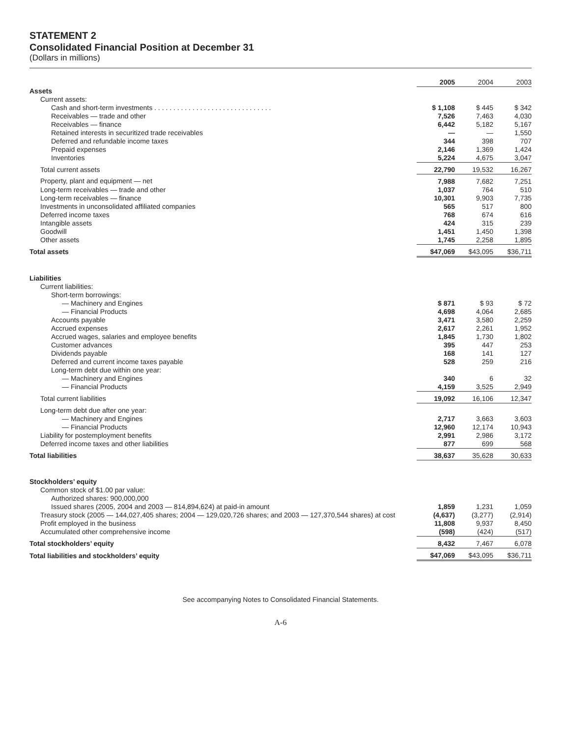STATEMENT 2
Consolidated Financial Position at December 31
(Dollars in millions)
| | 2005 | 2004 | 2003 |
| Assets | | | |
| Current assets: | | | |
| Cash and short-term investments . . . . . . . . . . . . . . . . . . . . . . . . . . . . . . . | $ 1,108 | $ 445 | $ 342 |
| Receivables — trade and other | 7,526 | 7,463 | 4,030 |
| Receivables — finance | 6,442 | 5,182 | 5,167 |
| Retained interests in securitized trade receivables | — | — | 1,550 |
| Deferred and refundable income taxes | 344 | 398 | 707 |
| Prepaid expenses | 2,146 | 1,369 | 1,424 |
| Inventories | 5,224 | 4,675 | 3,047 |
| Total current assets | 22,790 | 19,532 | 16,267 |
| Property, plant and equipment — net | 7,988 | 7,682 | 7,251 |
| Long-term receivables — trade and other | 1,037 | 764 | 510 |
| Long-term receivables — finance | 10,301 | 9,903 | 7,735 |
| Investments in unconsolidated affiliated companies | 565 | 517 | 800 |
| Deferred income taxes | 768 | 674 | 616 |
| Intangible assets | 424 | 315 | 239 |
| Goodwill | 1,451 | 1,450 | 1,398 |
| Other assets | 1,745 | 2,258 | 1,895 |
| Total assets | $47,069 | $43,095 | $36,711 |
| Liabilities | | | |
| Current liabilities: | | | |
| Short-term borrowings: | | | |
| — Machinery and Engines | $ 871 | $ 93 | $ 72 |
| — Financial Products | 4,698 | 4,064 | 2,685 |
| Accounts payable | 3,471 | 3,580 | 2,259 |
| Accrued expenses | 2,617 | 2,261 | 1,952 |
| Accrued wages, salaries and employee benefits | 1,845 | 1,730 | 1,802 |
| Customer advances | 395 | 447 | 253 |
| Dividends payable | 168 | 141 | 127 |
| Deferred and current income taxes payable | 528 | 259 | 216 |
| Long-term debt due within one year: | | | |
| — Machinery and Engines | 340 | 6 | 32 |
| — Financial Products | 4,159 | 3,525 | 2,949 |
| Total current liabilities | 19,092 | 16,106 | 12,347 |
| Long-term debt due after one year: | | | |
| — Machinery and Engines | 2,717 | 3,663 | 3,603 |
| — Financial Products | 12,960 | 12,174 | 10,943 |
| Liability for postemployment benefits | 2,991 | 2,986 | 3,172 |
| Deferred income taxes and other liabilities | 877 | 699 | 568 |
| Total liabilities | 38,637 | 35,628 | 30,633 |
| Stockholders’ equity | | | |
| Common stock of $1.00 par value: | | | |
| Authorized shares: 900,000,000 | | | |
| Issued shares (2005, 2004 and 2003 — 814,894,624) at paid-in amount | 1,859 | 1,231 | 1,059 |
| Treasury stock (2005 — 144,027,405 shares; 2004 — 129,020,726 shares; and 2003 — 127,370,544 shares) at cost | (4,637) | (3,277) | (2,914) |
| Profit employed in the business | 11,808 | 9,937 | 8,450 |
| Accumulated other comprehensive income | (598) | (424) | (517) |
| Total stockholders’ equity | 8,432 | 7,467 | 6,078 |
| Total liabilities and stockholders’ equity | $47,069 | $43,095 | $36,711 |
See accompanying Notes to Consolidated Financial Statements.
A-6